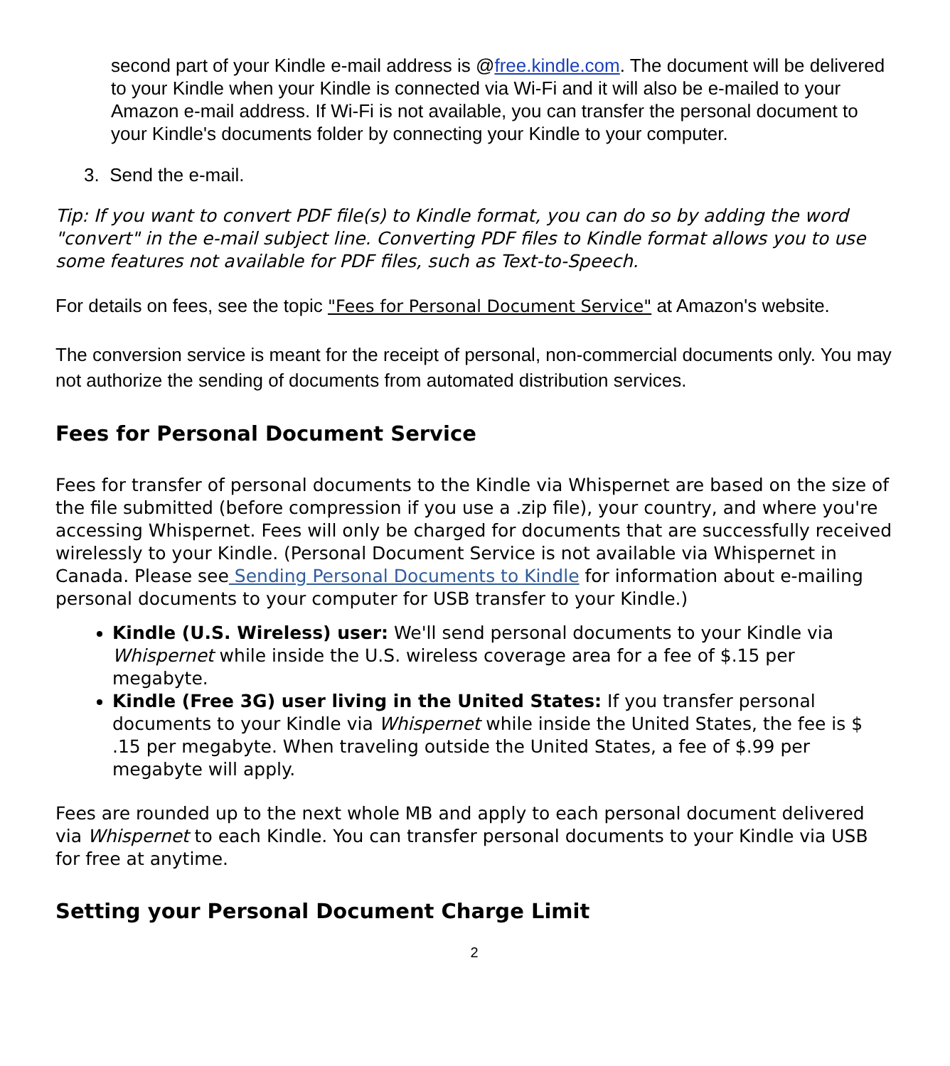second part of your Kindle e-mail address is @free.kindle.com. The document will be delivered to your Kindle when your Kindle is connected via Wi-Fi and it will also be e-mailed to your Amazon e-mail address. If Wi-Fi is not available, you can transfer the personal document to your Kindle's documents folder by connecting your Kindle to your computer.
3. Send the e-mail.
Tip: If you want to convert PDF file(s) to Kindle format, you can do so by adding the word "convert" in the e-mail subject line. Converting PDF files to Kindle format allows you to use some features not available for PDF files, such as Text-to-Speech.
For details on fees, see the topic "Fees for Personal Document Service" at Amazon's website.
The conversion service is meant for the receipt of personal, non-commercial documents only. You may not authorize the sending of documents from automated distribution services.
Fees for Personal Document Service
Fees for transfer of personal documents to the Kindle via Whispernet are based on the size of the file submitted (before compression if you use a .zip file), your country, and where you're accessing Whispernet. Fees will only be charged for documents that are successfully received wirelessly to your Kindle. (Personal Document Service is not available via Whispernet in Canada. Please see Sending Personal Documents to Kindle for information about e-mailing personal documents to your computer for USB transfer to your Kindle.)
Kindle (U.S. Wireless) user: We'll send personal documents to your Kindle via Whispernet while inside the U.S. wireless coverage area for a fee of $.15 per megabyte.
Kindle (Free 3G) user living in the United States: If you transfer personal documents to your Kindle via Whispernet while inside the United States, the fee is $ .15 per megabyte. When traveling outside the United States, a fee of $.99 per megabyte will apply.
Fees are rounded up to the next whole MB and apply to each personal document delivered via Whispernet to each Kindle. You can transfer personal documents to your Kindle via USB for free at anytime.
Setting your Personal Document Charge Limit
2